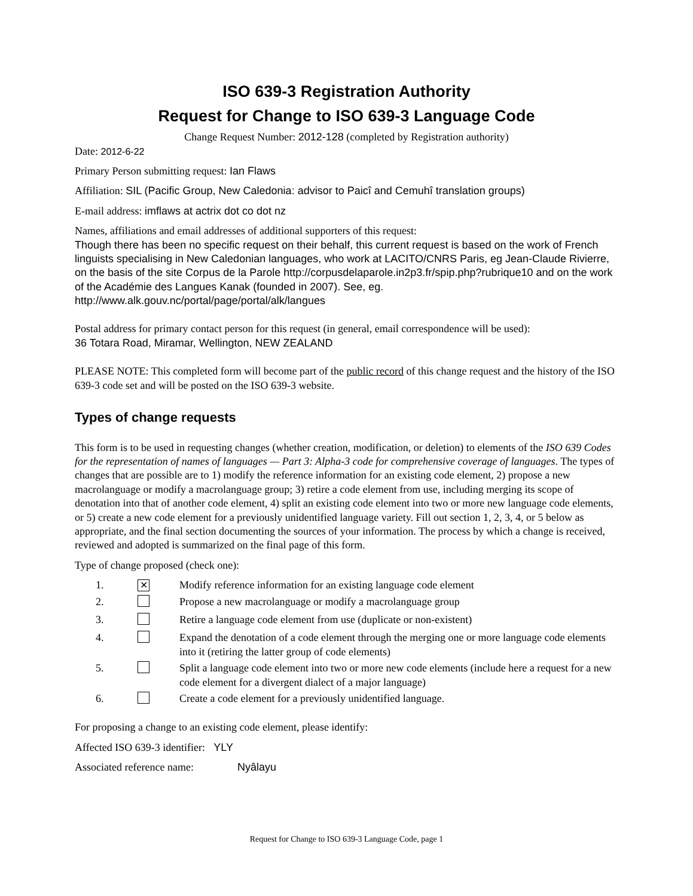ISO 639-3 Registration Authority
Request for Change to ISO 639-3 Language Code
Change Request Number: 2012-128 (completed by Registration authority)
Date: 2012-6-22
Primary Person submitting request: Ian Flaws
Affiliation: SIL (Pacific Group, New Caledonia: advisor to Paicî and Cemuhî translation groups)
E-mail address: imflaws at actrix dot co dot nz
Names, affiliations and email addresses of additional supporters of this request:
Though there has been no specific request on their behalf, this current request is based on the work of French linguists specialising in New Caledonian languages, who work at LACITO/CNRS Paris, eg Jean-Claude Rivierre, on the basis of the site Corpus de la Parole http://corpusdelaparole.in2p3.fr/spip.php?rubrique10 and on the work of the Académie des Langues Kanak (founded in 2007). See, eg. http://www.alk.gouv.nc/portal/page/portal/alk/langues
Postal address for primary contact person for this request (in general, email correspondence will be used):
36 Totara Road, Miramar, Wellington, NEW ZEALAND
PLEASE NOTE: This completed form will become part of the public record of this change request and the history of the ISO 639-3 code set and will be posted on the ISO 639-3 website.
Types of change requests
This form is to be used in requesting changes (whether creation, modification, or deletion) to elements of the ISO 639 Codes for the representation of names of languages — Part 3: Alpha-3 code for comprehensive coverage of languages. The types of changes that are possible are to 1) modify the reference information for an existing code element, 2) propose a new macrolanguage or modify a macrolanguage group; 3) retire a code element from use, including merging its scope of denotation into that of another code element, 4) split an existing code element into two or more new language code elements, or 5) create a new code element for a previously unidentified language variety. Fill out section 1, 2, 3, 4, or 5 below as appropriate, and the final section documenting the sources of your information. The process by which a change is received, reviewed and adopted is summarized on the final page of this form.
Type of change proposed (check one):
1. ✕ Modify reference information for an existing language code element
2. Propose a new macrolanguage or modify a macrolanguage group
3. Retire a language code element from use (duplicate or non-existent)
4. Expand the denotation of a code element through the merging one or more language code elements into it (retiring the latter group of code elements)
5. Split a language code element into two or more new code elements (include here a request for a new code element for a divergent dialect of a major language)
6. Create a code element for a previously unidentified language.
For proposing a change to an existing code element, please identify:
Affected ISO 639-3 identifier: YLY
Associated reference name: Nyâlayu
Request for Change to ISO 639-3 Language Code, page 1